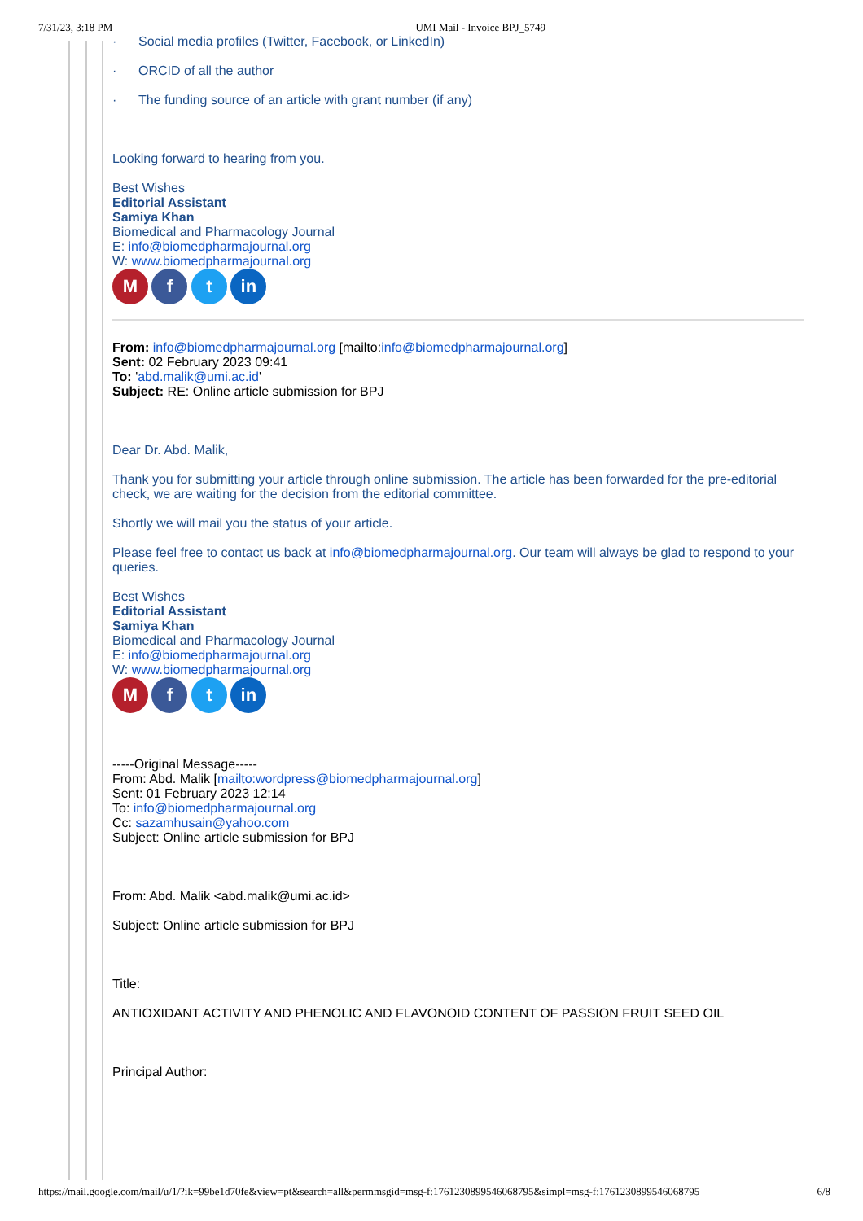7/31/23, 3:18 PM UMI Mail - Invoice BPJ_5749
· Social media profiles (Twitter, Facebook, or LinkedIn)
· ORCID of all the author
· The funding source of an article with grant number (if any)
Looking forward to hearing from you.
Best Wishes
Editorial Assistant
Samiya Khan
Biomedical and Pharmacology Journal
E: info@biomedpharmajournal.org
W: www.biomedpharmajournal.org
M f t in
From: info@biomedpharmajournal.org [mailto:info@biomedpharmajournal.org]
Sent: 02 February 2023 09:41
To: 'abd.malik@umi.ac.id'
Subject: RE: Online article submission for BPJ
Dear Dr. Abd. Malik,
Thank you for submitting your article through online submission. The article has been forwarded for the pre-editorial check, we are waiting for the decision from the editorial committee.
Shortly we will mail you the status of your article.
Please feel free to contact us back at info@biomedpharmajournal.org. Our team will always be glad to respond to your queries.
Best Wishes
Editorial Assistant
Samiya Khan
Biomedical and Pharmacology Journal
E: info@biomedpharmajournal.org
W: www.biomedpharmajournal.org
M f t in
-----Original Message-----
From: Abd. Malik [mailto:wordpress@biomedpharmajournal.org]
Sent: 01 February 2023 12:14
To: info@biomedpharmajournal.org
Cc: sazamhusain@yahoo.com
Subject: Online article submission for BPJ
From: Abd. Malik <abd.malik@umi.ac.id>
Subject: Online article submission for BPJ
Title:
ANTIOXIDANT ACTIVITY AND PHENOLIC AND FLAVONOID CONTENT OF PASSION FRUIT SEED OIL
Principal Author:
https://mail.google.com/mail/u/1/?ik=99be1d70fe&view=pt&search=all&permmsgid=msg-f:1761230899546068795&simpl=msg-f:1761230899546068795 6/8